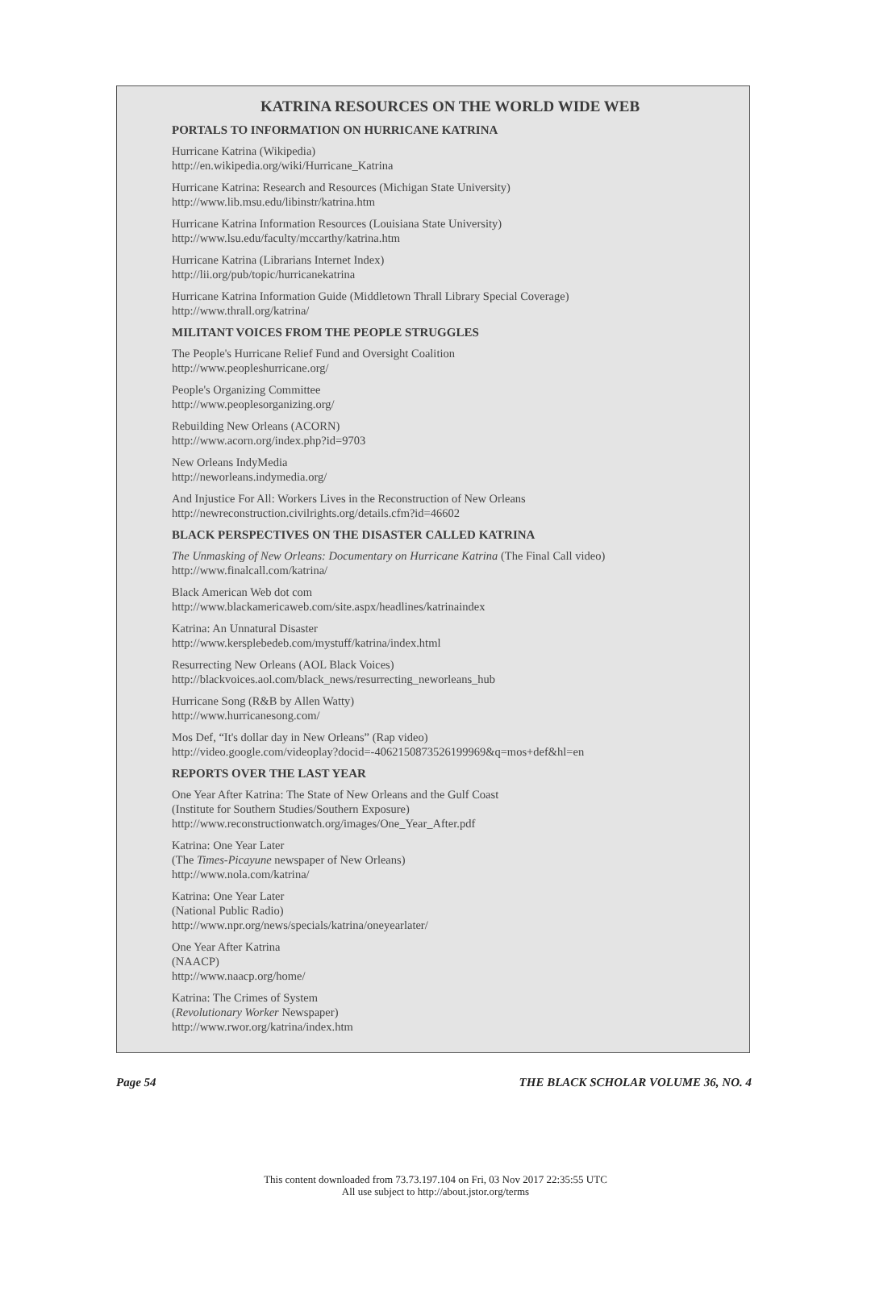KATRINA RESOURCES ON THE WORLD WIDE WEB
PORTALS TO INFORMATION ON HURRICANE KATRINA
Hurricane Katrina (Wikipedia)
http://en.wikipedia.org/wiki/Hurricane_Katrina
Hurricane Katrina: Research and Resources (Michigan State University)
http://www.lib.msu.edu/libinstr/katrina.htm
Hurricane Katrina Information Resources (Louisiana State University)
http://www.lsu.edu/faculty/mccarthy/katrina.htm
Hurricane Katrina (Librarians Internet Index)
http://lii.org/pub/topic/hurricanekatrina
Hurricane Katrina Information Guide (Middletown Thrall Library Special Coverage)
http://www.thrall.org/katrina/
MILITANT VOICES FROM THE PEOPLE STRUGGLES
The People's Hurricane Relief Fund and Oversight Coalition
http://www.peopleshurricane.org/
People's Organizing Committee
http://www.peoplesorganizing.org/
Rebuilding New Orleans (ACORN)
http://www.acorn.org/index.php?id=9703
New Orleans IndyMedia
http://neworleans.indymedia.org/
And Injustice For All: Workers Lives in the Reconstruction of New Orleans
http://newreconstruction.civilrights.org/details.cfm?id=46602
BLACK PERSPECTIVES ON THE DISASTER CALLED KATRINA
The Unmasking of New Orleans: Documentary on Hurricane Katrina (The Final Call video)
http://www.finalcall.com/katrina/
Black American Web dot com
http://www.blackamericaweb.com/site.aspx/headlines/katrinaindex
Katrina: An Unnatural Disaster
http://www.kersplebedeb.com/mystuff/katrina/index.html
Resurrecting New Orleans (AOL Black Voices)
http://blackvoices.aol.com/black_news/resurrecting_neworleans_hub
Hurricane Song (R&B by Allen Watty)
http://www.hurricanesong.com/
Mos Def, “It's dollar day in New Orleans” (Rap video)
http://video.google.com/videoplay?docid=-4062150873526199969&q=mos+def&hl=en
REPORTS OVER THE LAST YEAR
One Year After Katrina: The State of New Orleans and the Gulf Coast
(Institute for Southern Studies/Southern Exposure)
http://www.reconstructionwatch.org/images/One_Year_After.pdf
Katrina: One Year Later
(The Times-Picayune newspaper of New Orleans)
http://www.nola.com/katrina/
Katrina: One Year Later
(National Public Radio)
http://www.npr.org/news/specials/katrina/oneyearlater/
One Year After Katrina
(NAACP)
http://www.naacp.org/home/
Katrina: The Crimes of System
(Revolutionary Worker Newspaper)
http://www.rwor.org/katrina/index.htm
Page 54 THE BLACK SCHOLAR VOLUME 36, NO. 4
This content downloaded from 73.73.197.104 on Fri, 03 Nov 2017 22:35:55 UTC
All use subject to http://about.jstor.org/terms